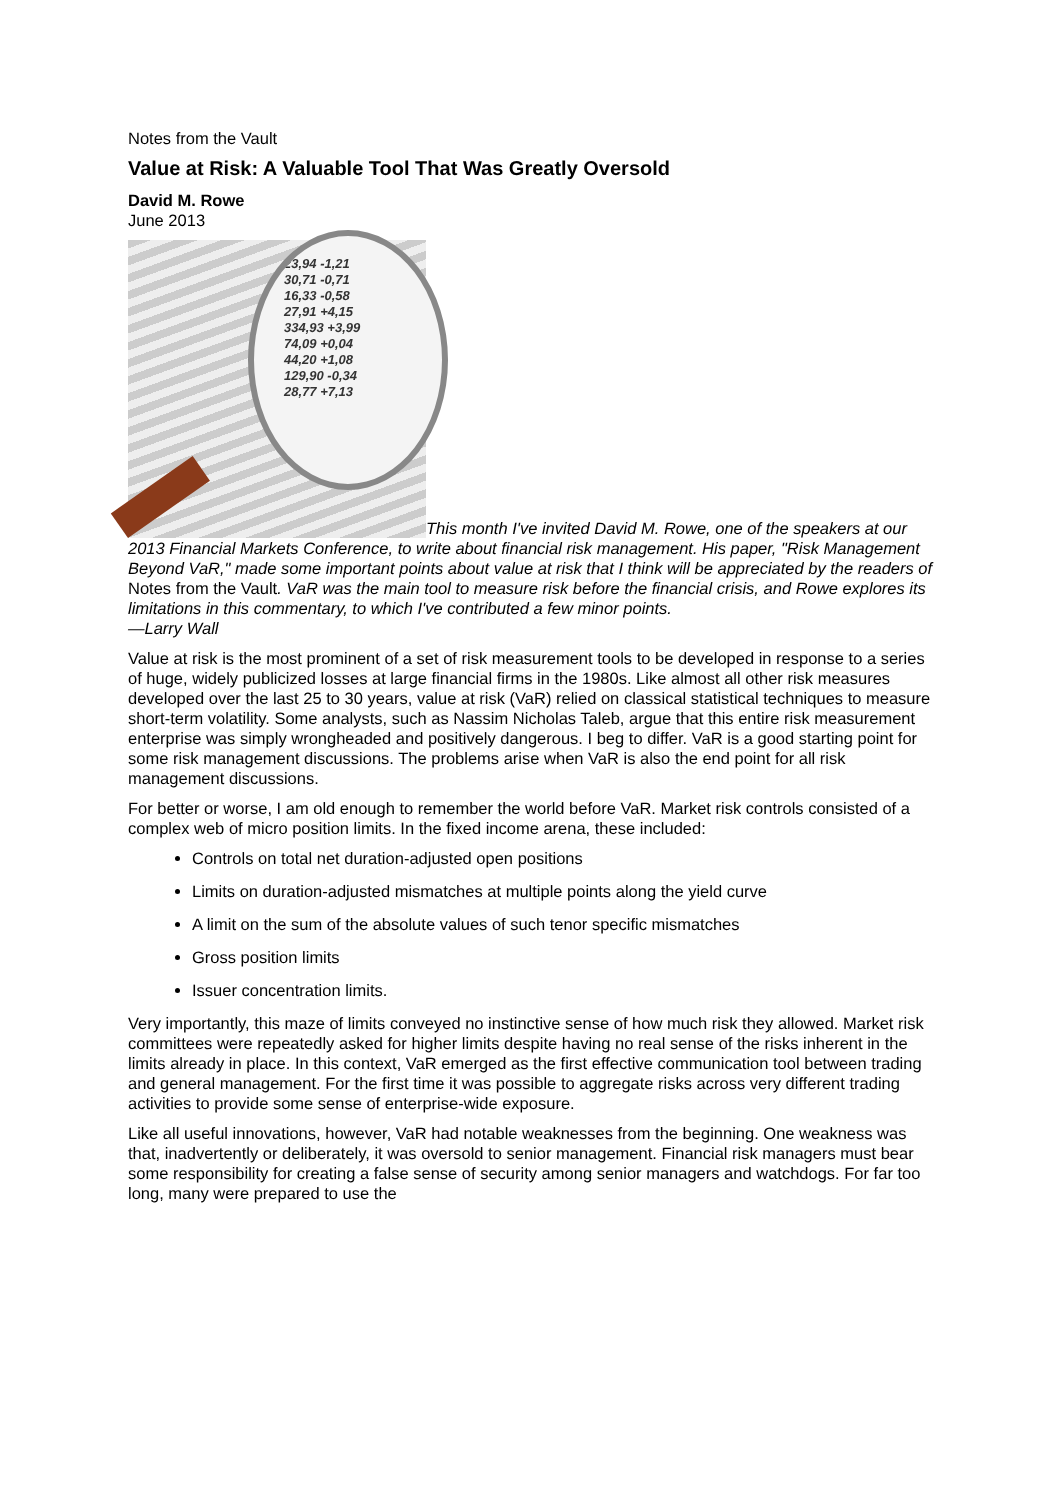Notes from the Vault
Value at Risk: A Valuable Tool That Was Greatly Oversold
David M. Rowe
June 2013
23,94 -1,21
30,71 -0,71
16,33 -0,58
27,91 +4,15
334,93 +3,99
74,09 +0,04
44,20 +1,08
129,90 -0,34
28,77 +7,13 This month I've invited David M. Rowe, one of the speakers at our 2013 Financial Markets Conference, to write about financial risk management. His paper, "Risk Management Beyond VaR," made some important points about value at risk that I think will be appreciated by the readers of Notes from the Vault. VaR was the main tool to measure risk before the financial crisis, and Rowe explores its limitations in this commentary, to which I've contributed a few minor points.
—Larry Wall
Value at risk is the most prominent of a set of risk measurement tools to be developed in response to a series of huge, widely publicized losses at large financial firms in the 1980s. Like almost all other risk measures developed over the last 25 to 30 years, value at risk (VaR) relied on classical statistical techniques to measure short-term volatility. Some analysts, such as Nassim Nicholas Taleb, argue that this entire risk measurement enterprise was simply wrongheaded and positively dangerous. I beg to differ. VaR is a good starting point for some risk management discussions. The problems arise when VaR is also the end point for all risk management discussions.
For better or worse, I am old enough to remember the world before VaR. Market risk controls consisted of a complex web of micro position limits. In the fixed income arena, these included:
Controls on total net duration-adjusted open positions
Limits on duration-adjusted mismatches at multiple points along the yield curve
A limit on the sum of the absolute values of such tenor specific mismatches
Gross position limits
Issuer concentration limits.
Very importantly, this maze of limits conveyed no instinctive sense of how much risk they allowed. Market risk committees were repeatedly asked for higher limits despite having no real sense of the risks inherent in the limits already in place. In this context, VaR emerged as the first effective communication tool between trading and general management. For the first time it was possible to aggregate risks across very different trading activities to provide some sense of enterprise-wide exposure.
Like all useful innovations, however, VaR had notable weaknesses from the beginning. One weakness was that, inadvertently or deliberately, it was oversold to senior management. Financial risk managers must bear some responsibility for creating a false sense of security among senior managers and watchdogs. For far too long, many were prepared to use the